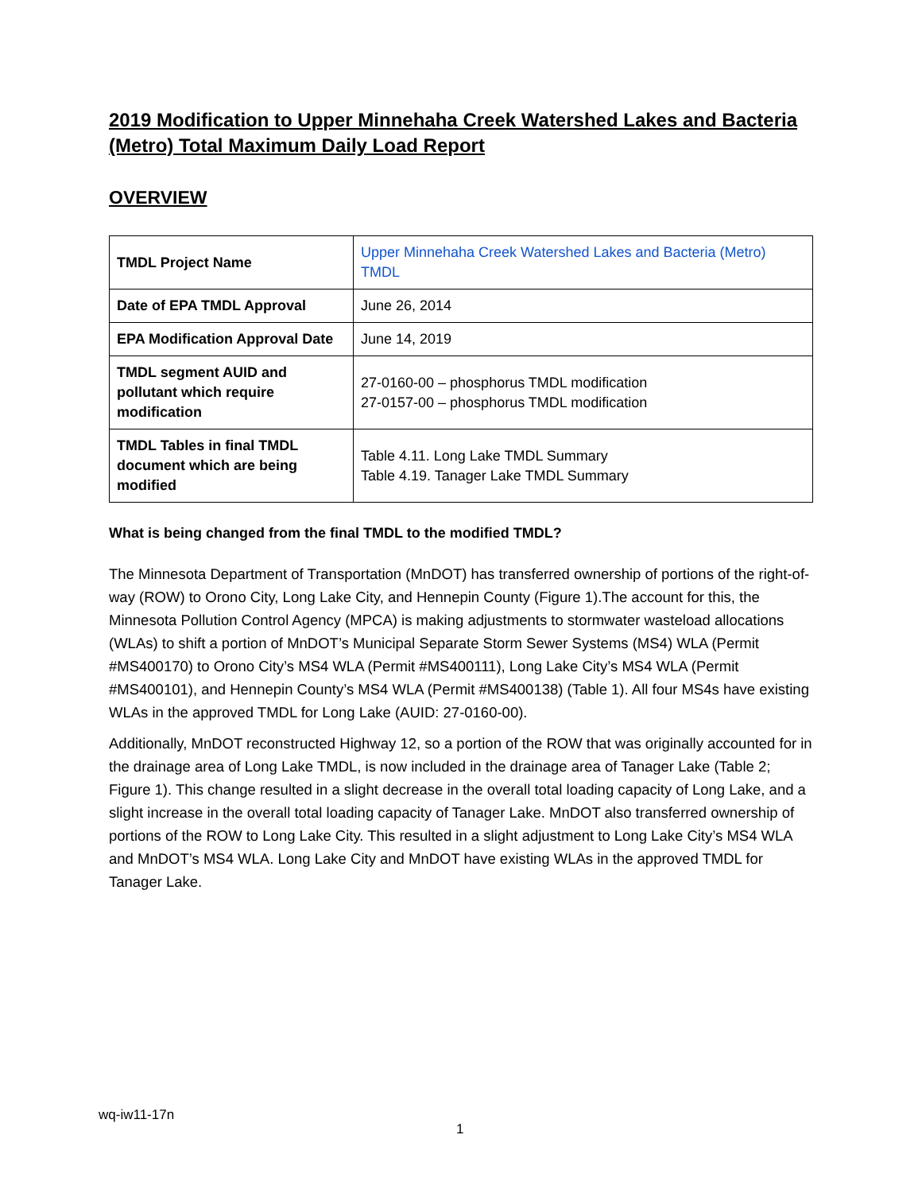2019 Modification to Upper Minnehaha Creek Watershed Lakes and Bacteria (Metro) Total Maximum Daily Load Report
OVERVIEW
| TMDL Project Name | Upper Minnehaha Creek Watershed Lakes and Bacteria (Metro) TMDL |
| Date of EPA TMDL Approval | June 26, 2014 |
| EPA Modification Approval Date | June 14, 2019 |
| TMDL segment AUID and pollutant which require modification | 27-0160-00 – phosphorus TMDL modification 27-0157-00 – phosphorus TMDL modification |
| TMDL Tables in final TMDL document which are being modified | Table 4.11. Long Lake TMDL Summary Table 4.19. Tanager Lake TMDL Summary |
What is being changed from the final TMDL to the modified TMDL?
The Minnesota Department of Transportation (MnDOT) has transferred ownership of portions of the right-of-way (ROW) to Orono City, Long Lake City, and Hennepin County (Figure 1).The account for this, the Minnesota Pollution Control Agency (MPCA) is making adjustments to stormwater wasteload allocations (WLAs) to shift a portion of MnDOT’s Municipal Separate Storm Sewer Systems (MS4) WLA (Permit #MS400170) to Orono City’s MS4 WLA (Permit #MS400111), Long Lake City’s MS4 WLA (Permit #MS400101), and Hennepin County’s MS4 WLA (Permit #MS400138) (Table 1). All four MS4s have existing WLAs in the approved TMDL for Long Lake (AUID: 27-0160-00).
Additionally, MnDOT reconstructed Highway 12, so a portion of the ROW that was originally accounted for in the drainage area of Long Lake TMDL, is now included in the drainage area of Tanager Lake (Table 2; Figure 1). This change resulted in a slight decrease in the overall total loading capacity of Long Lake, and a slight increase in the overall total loading capacity of Tanager Lake. MnDOT also transferred ownership of portions of the ROW to Long Lake City. This resulted in a slight adjustment to Long Lake City’s MS4 WLA and MnDOT’s MS4 WLA. Long Lake City and MnDOT have existing WLAs in the approved TMDL for Tanager Lake.
wq-iw11-17n
1